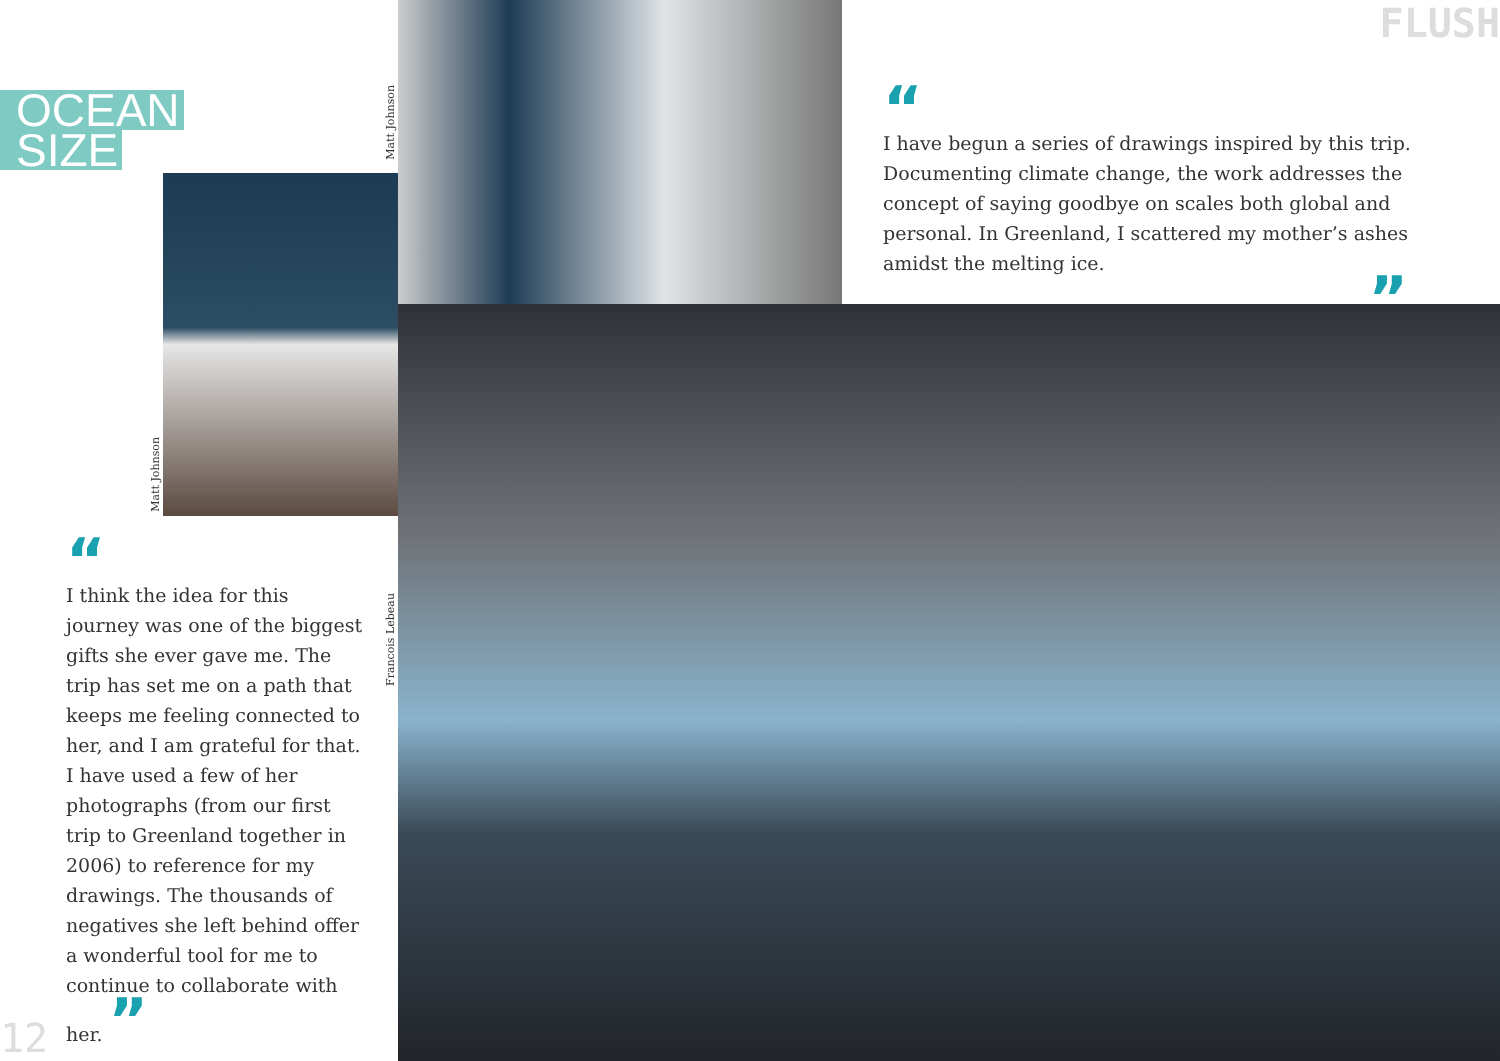FLUSH
OCEAN
SIZE
Matt Johnson
Matt Johnson
“
I have begun a series of drawings inspired by this trip. Documenting climate change, the work addresses the concept of saying goodbye on scales both global and personal. In Greenland, I scattered my mother’s ashes amidst the melting ice.
”
“
I think the idea for this journey was one of the biggest gifts she ever gave me. The trip has set me on a path that keeps me feeling connected to her, and I am grateful for that. I have used a few of her photographs (from our first trip to Greenland together in 2006) to reference for my drawings. The thousands of negatives she left behind offer a wonderful tool for me to continue to collaborate with her. ”
Francois Lebeau
12